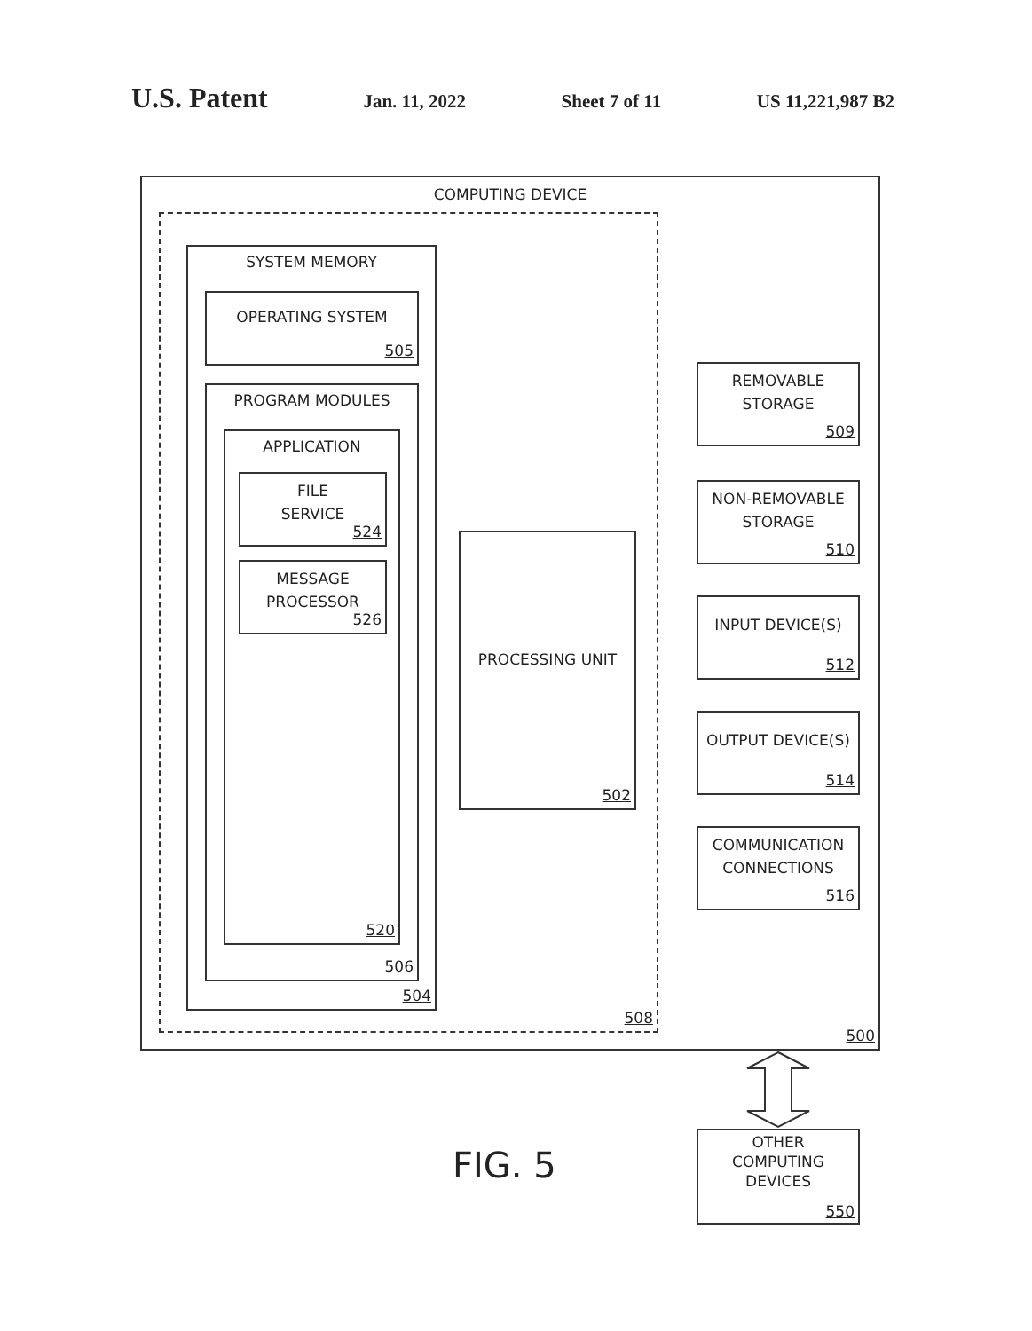U.S. Patent Jan. 11, 2022 Sheet 7 of 11 US 11,221,987 B2
COMPUTING DEVICE
500
508
SYSTEM MEMORY
504
OPERATING SYSTEM
505
PROGRAM MODULES
506
APPLICATION
520
FILE
SERVICE
524
MESSAGE
PROCESSOR
526
PROCESSING UNIT
502
REMOVABLE
STORAGE
509
NON-REMOVABLE
STORAGE
510
INPUT DEVICE(S)
512
OUTPUT DEVICE(S)
514
COMMUNICATION
CONNECTIONS
516
OTHER
COMPUTING
DEVICES
550
FIG. 5